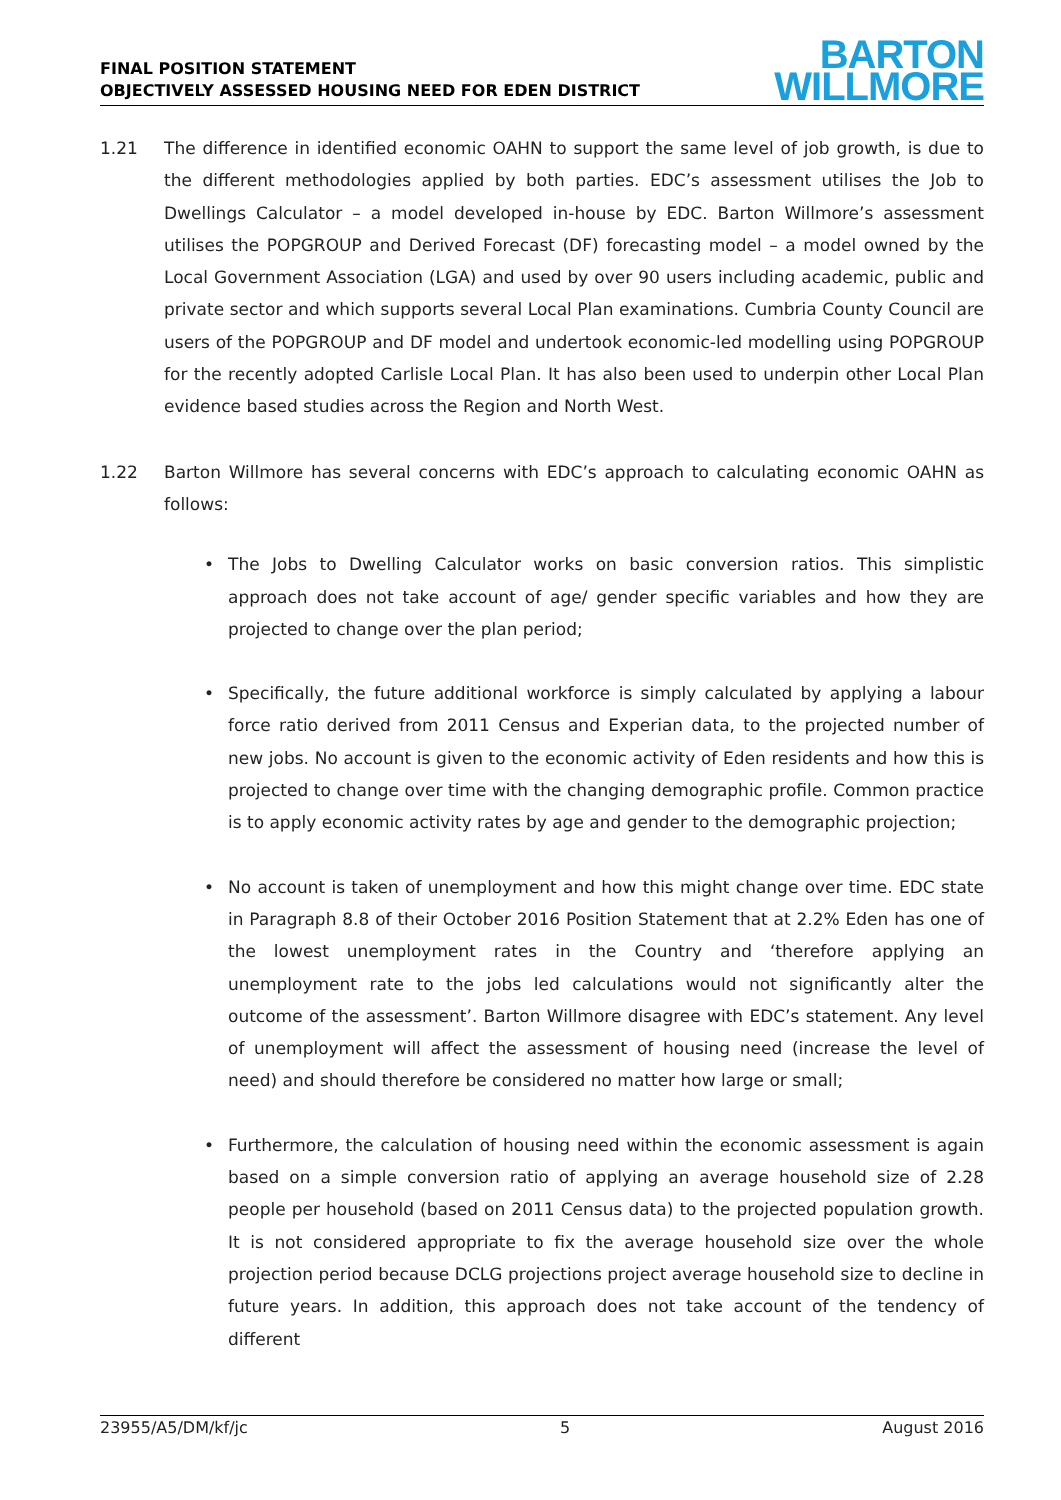FINAL POSITION STATEMENT
OBJECTIVELY ASSESSED HOUSING NEED FOR EDEN DISTRICT
BARTON
WILLMORE
1.21 The difference in identified economic OAHN to support the same level of job growth, is due to the different methodologies applied by both parties. EDC’s assessment utilises the Job to Dwellings Calculator – a model developed in-house by EDC. Barton Willmore’s assessment utilises the POPGROUP and Derived Forecast (DF) forecasting model – a model owned by the Local Government Association (LGA) and used by over 90 users including academic, public and private sector and which supports several Local Plan examinations. Cumbria County Council are users of the POPGROUP and DF model and undertook economic-led modelling using POPGROUP for the recently adopted Carlisle Local Plan. It has also been used to underpin other Local Plan evidence based studies across the Region and North West.
1.22 Barton Willmore has several concerns with EDC’s approach to calculating economic OAHN as follows:
• The Jobs to Dwelling Calculator works on basic conversion ratios. This simplistic approach does not take account of age/ gender specific variables and how they are projected to change over the plan period;
• Specifically, the future additional workforce is simply calculated by applying a labour force ratio derived from 2011 Census and Experian data, to the projected number of new jobs. No account is given to the economic activity of Eden residents and how this is projected to change over time with the changing demographic profile. Common practice is to apply economic activity rates by age and gender to the demographic projection;
• No account is taken of unemployment and how this might change over time. EDC state in Paragraph 8.8 of their October 2016 Position Statement that at 2.2% Eden has one of the lowest unemployment rates in the Country and ‘therefore applying an unemployment rate to the jobs led calculations would not significantly alter the outcome of the assessment’. Barton Willmore disagree with EDC’s statement. Any level of unemployment will affect the assessment of housing need (increase the level of need) and should therefore be considered no matter how large or small;
• Furthermore, the calculation of housing need within the economic assessment is again based on a simple conversion ratio of applying an average household size of 2.28 people per household (based on 2011 Census data) to the projected population growth. It is not considered appropriate to fix the average household size over the whole projection period because DCLG projections project average household size to decline in future years. In addition, this approach does not take account of the tendency of different
23955/A5/DM/kf/jc 5 August 2016